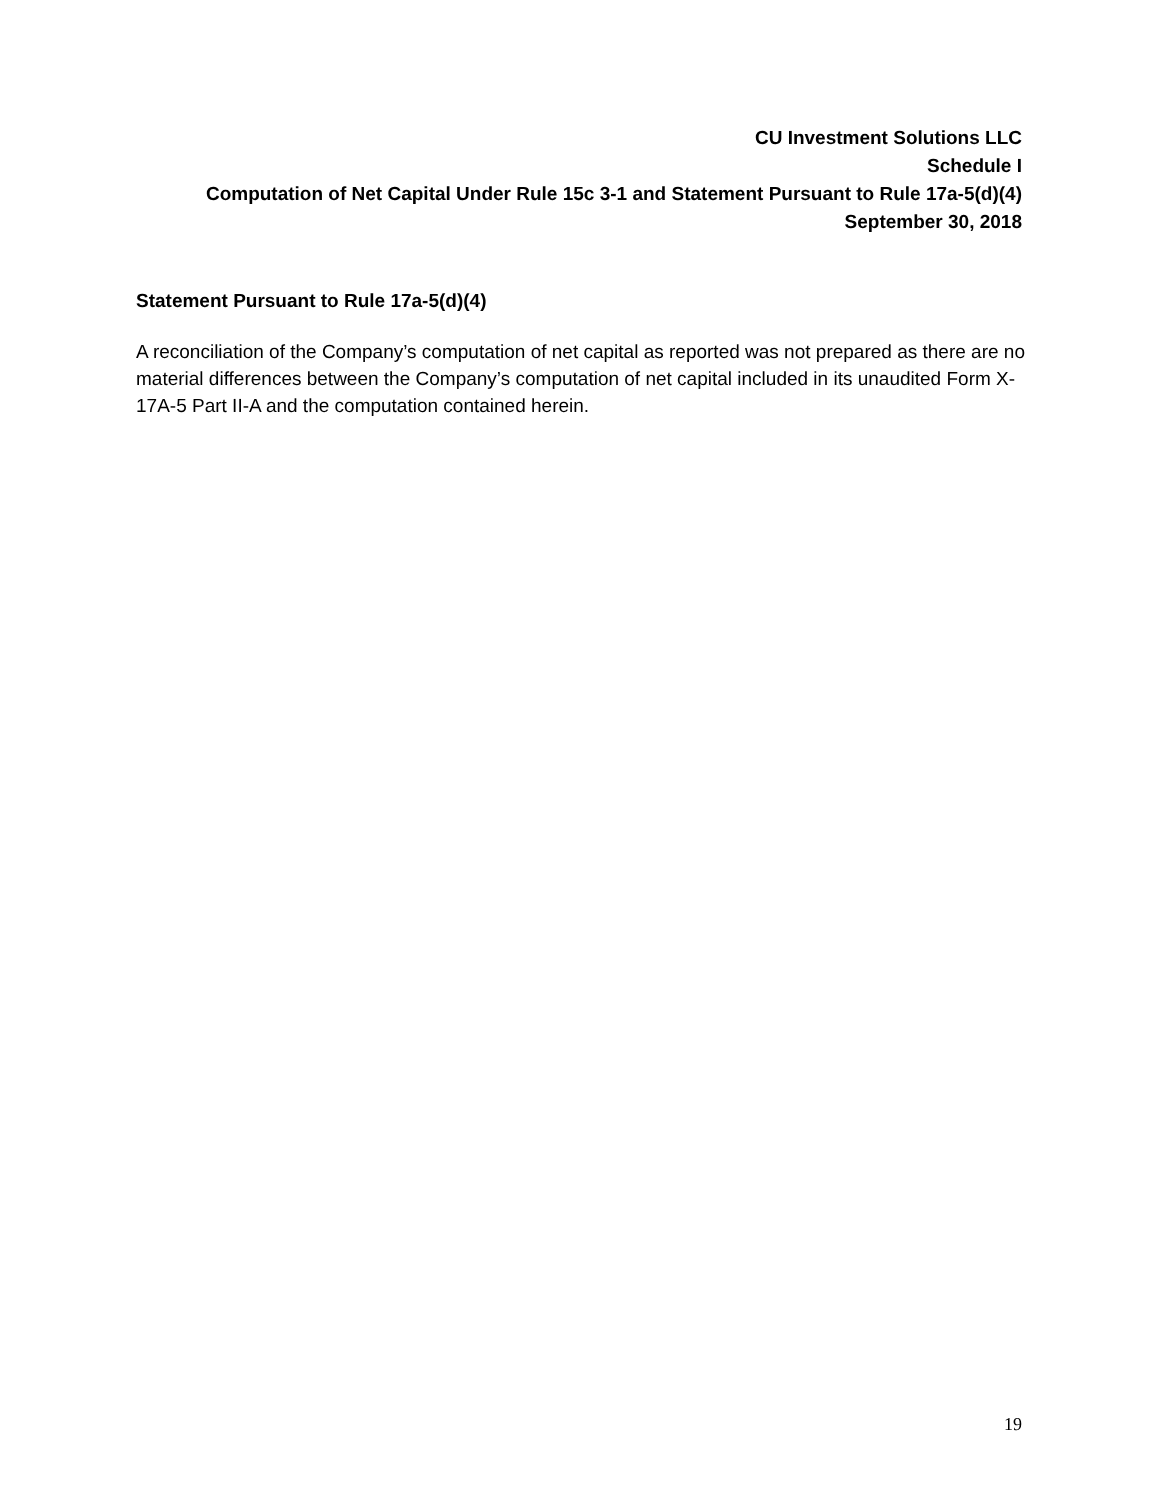CU Investment Solutions LLC
Schedule I
Computation of Net Capital Under Rule 15c 3-1 and Statement Pursuant to Rule 17a-5(d)(4)
September 30, 2018
Statement Pursuant to Rule 17a-5(d)(4)
A reconciliation of the Company’s computation of net capital as reported was not prepared as there are no material differences between the Company’s computation of net capital included in its unaudited Form X-17A-5 Part II-A and the computation contained herein.
19